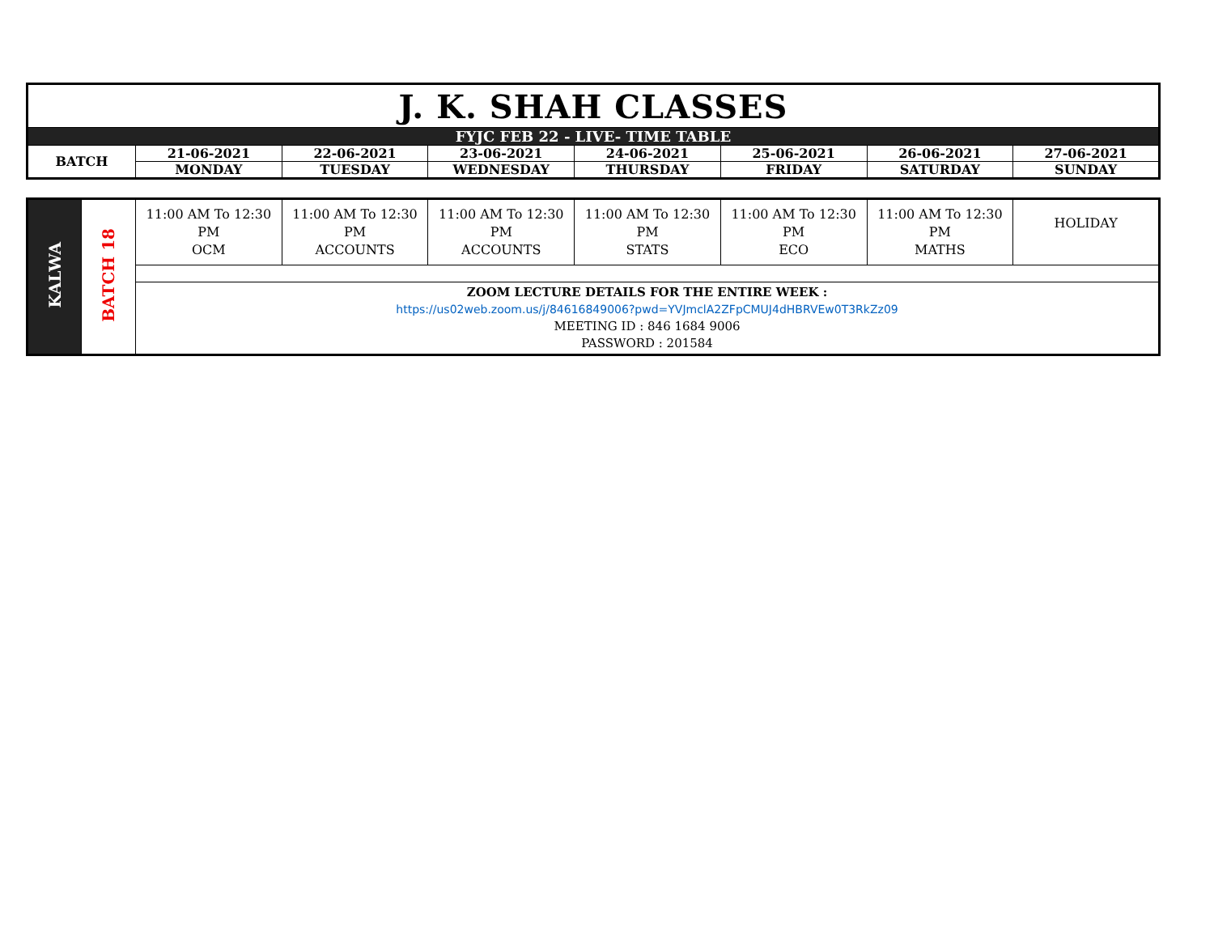| J. K. SHAH CLASSES | | | | | | | |
| FYJC FEB 22 - LIVE- TIME TABLE | | | | | | | |
| BATCH | 21-06-2021 | 22-06-2021 | 23-06-2021 | 24-06-2021 | 25-06-2021 | 26-06-2021 | 27-06-2021 |
| | MONDAY | TUESDAY | WEDNESDAY | THURSDAY | FRIDAY | SATURDAY | SUNDAY |
| KALWA | BATCH 18 | 11:00 AM To 12:30 PM OCM | 11:00 AM To 12:30 PM ACCOUNTS | 11:00 AM To 12:30 PM ACCOUNTS | 11:00 AM To 12:30 PM STATS | 11:00 AM To 12:30 PM ECO | 11:00 AM To 12:30 PM MATHS | HOLIDAY |
| | | ZOOM LECTURE DETAILS FOR THE ENTIRE WEEK : https://us02web.zoom.us/j/84616849006?pwd=YVJmclA2ZFpCMUJ4dHBRVEw0T3RkZz09 MEETING ID : 846 1684 9006 PASSWORD : 201584 | | | | | | |